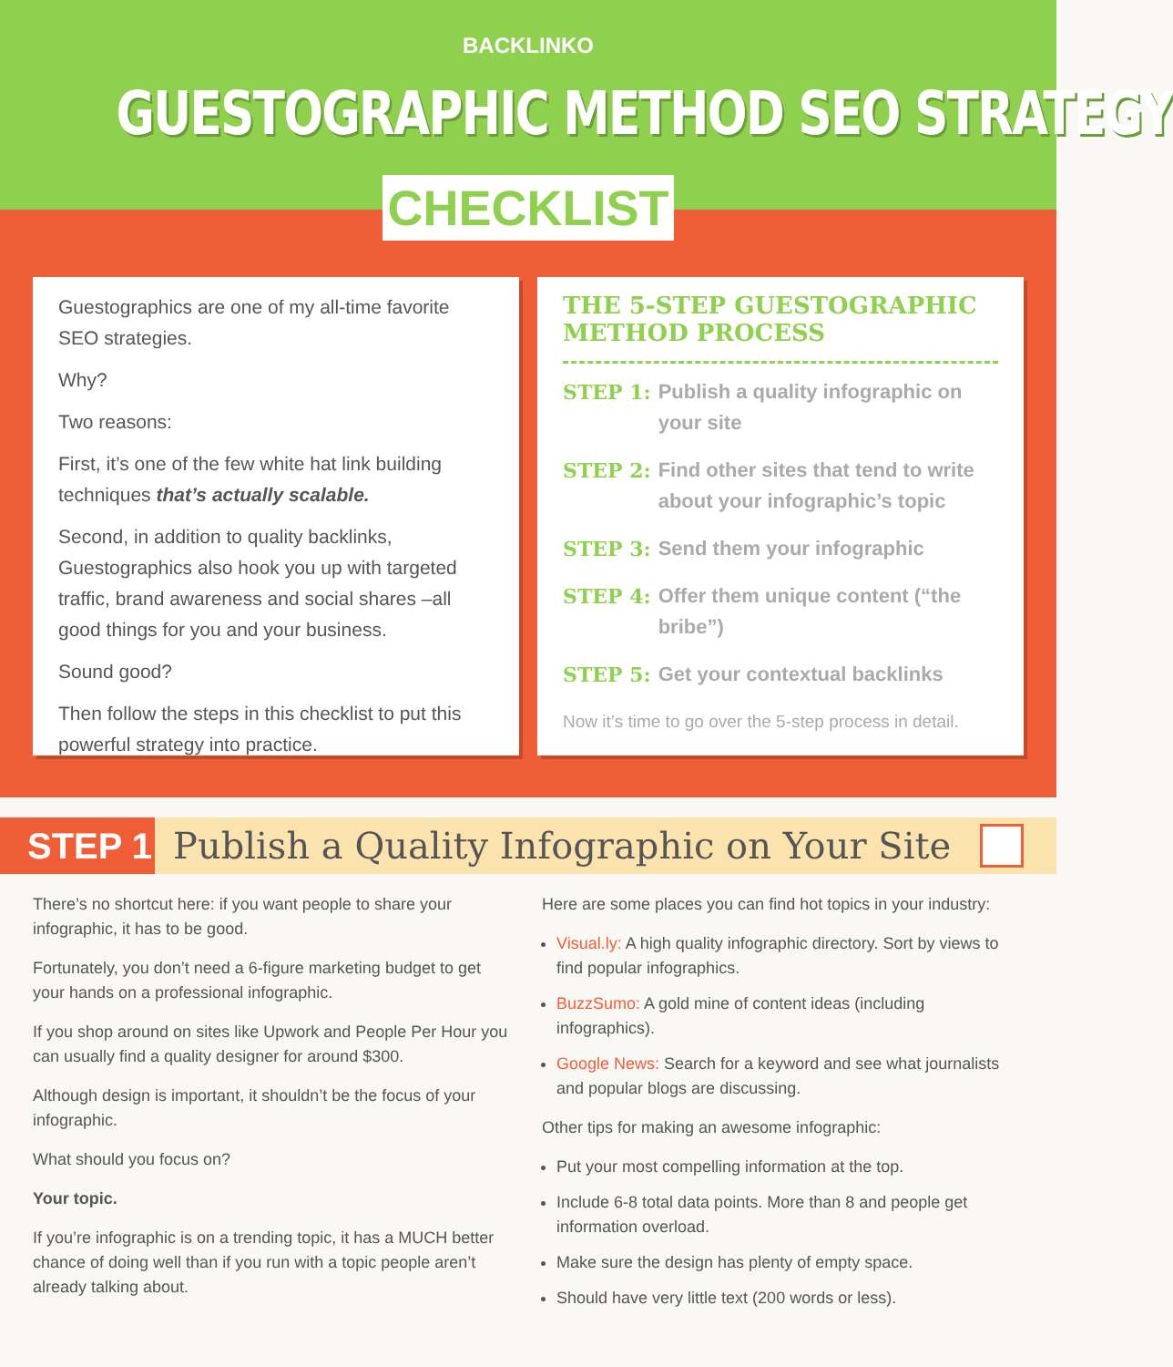BACKLINKO
GUESTOGRAPHIC METHOD SEO STRATEGY
CHECKLIST
Guestographics are one of my all-time favorite SEO strategies.
Why?
Two reasons:
First, it’s one of the few white hat link building techniques that’s actually scalable.
Second, in addition to quality backlinks, Guestographics also hook you up with targeted traffic, brand awareness and social shares –all good things for you and your business.
Sound good?
Then follow the steps in this checklist to put this powerful strategy into practice.
THE 5-STEP GUESTOGRAPHIC METHOD PROCESS
STEP 1: Publish a quality infographic on your site
STEP 2: Find other sites that tend to write about your infographic’s topic
STEP 3: Send them your infographic
STEP 4: Offer them unique content (“the bribe”)
STEP 5: Get your contextual backlinks
Now it’s time to go over the 5-step process in detail.
STEP 1
Publish a Quality Infographic on Your Site
There’s no shortcut here: if you want people to share your infographic, it has to be good.
Fortunately, you don’t need a 6-figure marketing budget to get your hands on a professional infographic.
If you shop around on sites like Upwork and People Per Hour you can usually find a quality designer for around $300.
Although design is important, it shouldn’t be the focus of your infographic.
What should you focus on?
Your topic.
If you’re infographic is on a trending topic, it has a MUCH better chance of doing well than if you run with a topic people aren’t already talking about.
Here are some places you can find hot topics in your industry:
Visual.ly: A high quality infographic directory. Sort by views to find popular infographics.
BuzzSumo: A gold mine of content ideas (including infographics).
Google News: Search for a keyword and see what journalists and popular blogs are discussing.
Other tips for making an awesome infographic:
Put your most compelling information at the top.
Include 6-8 total data points. More than 8 and people get information overload.
Make sure the design has plenty of empty space.
Should have very little text (200 words or less).